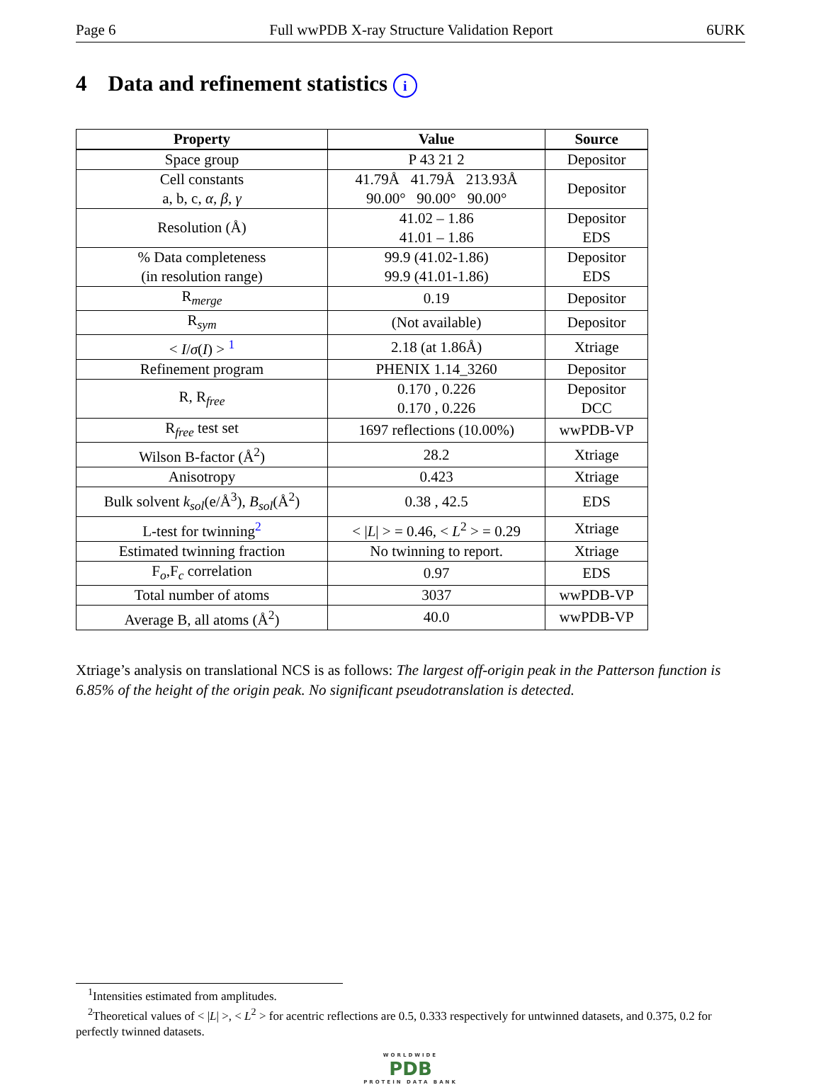Page 6 Full wwPDB X-ray Structure Validation Report 6URK
4 Data and refinement statistics i
| Property | Value | Source |
| --- | --- | --- |
| Space group | P 43 21 2 | Depositor |
| Cell constants a, b, c, α , β , γ | 41.79Å 41.79Å 213.93Å 90.00° 90.00° 90.00° | Depositor |
| Resolution (Å) | 41.02 – 1.86 41.01 – 1.86 | Depositor EDS |
| % Data completeness (in resolution range) | 99.9 (41.02-1.86) 99.9 (41.01-1.86) | Depositor EDS |
| R<sub>merge</sub> | 0.19 | Depositor |
| R<sub>sym</sub> | (Not available) | Depositor |
| < I / σ ( I ) > <sup>1</sup> | 2.18 (at 1.86Å) | Xtriage |
| Refinement program | PHENIX 1.14_3260 | Depositor |
| R, R<sub>free</sub> | 0.170 , 0.226 0.170 , 0.226 | Depositor DCC |
| R<sub>free</sub> test set | 1697 reflections (10.00%) | wwPDB-VP |
| Wilson B-factor (Å<sup>2</sup>) | 28.2 | Xtriage |
| Anisotropy | 0.423 | Xtriage |
| Bulk solvent k<sub>sol</sub> (e/Å<sup>3</sup>), B<sub>sol</sub> (Å<sup>2</sup>) | 0.38 , 42.5 | EDS |
| L-test for twinning<sup>2</sup> | < / L / > = 0.46, < L<sup>2</sup> > = 0.29 | Xtriage |
| Estimated twinning fraction | No twinning to report. | Xtriage |
| F<sub>o</sub>,F<sub>c</sub> correlation | 0.97 | EDS |
| Total number of atoms | 3037 | wwPDB-VP |
| Average B, all atoms (Å<sup>2</sup>) | 40.0 | wwPDB-VP |
Xtriage’s analysis on translational NCS is as follows: The largest off-origin peak in the Patterson function is 6.85% of the height of the origin peak. No significant pseudotranslation is detected.
<sup>1</sup> Intensities estimated from amplitudes.
<sup>2</sup> Theoretical values of < |L| >, < L<sup>2</sup> > for acentric reflections are 0.5, 0.333 respectively for untwinned datasets, and 0.375, 0.2 for perfectly twinned datasets.
WORLDWIDE
PDB
PROTEIN DATA BANK